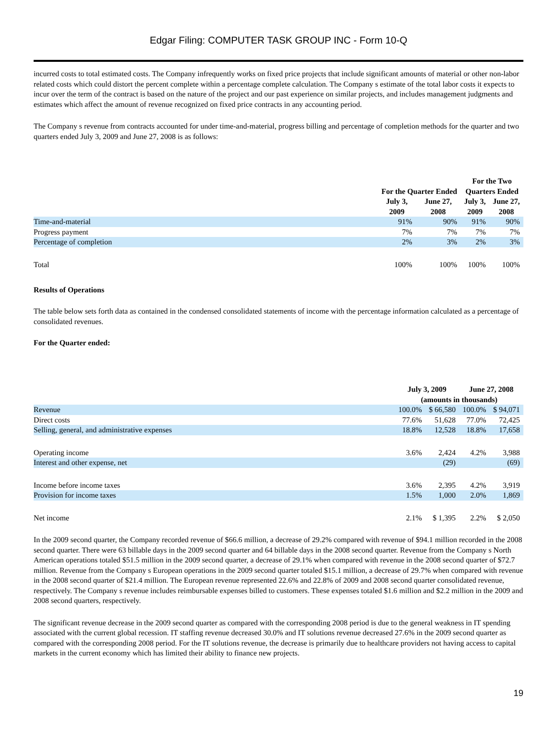Edgar Filing: COMPUTER TASK GROUP INC - Form 10-Q
incurred costs to total estimated costs. The Company infrequently works on fixed price projects that include significant amounts of material or other non-labor related costs which could distort the percent complete within a percentage complete calculation. The Company s estimate of the total labor costs it expects to incur over the term of the contract is based on the nature of the project and our past experience on similar projects, and includes management judgments and estimates which affect the amount of revenue recognized on fixed price contracts in any accounting period.
The Company s revenue from contracts accounted for under time-and-material, progress billing and percentage of completion methods for the quarter and two quarters ended July 3, 2009 and June 27, 2008 is as follows:
| | For the Quarter Ended | | For the Two Quarters Ended | |
| --- | --- | --- | --- | --- |
| | July 3, 2009 | June 27, 2008 | July 3, 2009 | June 27, 2008 |
| Time-and-material | 91% | 90% | 91% | 90% |
| Progress payment | 7% | 7% | 7% | 7% |
| Percentage of completion | 2% | 3% | 2% | 3% |
| Total | 100% | 100% | 100% | 100% |
Results of Operations
The table below sets forth data as contained in the condensed consolidated statements of income with the percentage information calculated as a percentage of consolidated revenues.
For the Quarter ended:
| | July 3, 2009 | | June 27, 2008 | |
| --- | --- | --- | --- | --- |
| | (amounts in thousands) | | | |
| Revenue | 100.0% | $ 66,580 | 100.0% | $ 94,071 |
| Direct costs | 77.6% | 51,628 | 77.0% | 72,425 |
| Selling, general, and administrative expenses | 18.8% | 12,528 | 18.8% | 17,658 |
| Operating income | 3.6% | 2,424 | 4.2% | 3,988 |
| Interest and other expense, net | | (29) | | (69) |
| Income before income taxes | 3.6% | 2,395 | 4.2% | 3,919 |
| Provision for income taxes | 1.5% | 1,000 | 2.0% | 1,869 |
| Net income | 2.1% | $ 1,395 | 2.2% | $ 2,050 |
In the 2009 second quarter, the Company recorded revenue of $66.6 million, a decrease of 29.2% compared with revenue of $94.1 million recorded in the 2008 second quarter. There were 63 billable days in the 2009 second quarter and 64 billable days in the 2008 second quarter. Revenue from the Company s North American operations totaled $51.5 million in the 2009 second quarter, a decrease of 29.1% when compared with revenue in the 2008 second quarter of $72.7 million. Revenue from the Company s European operations in the 2009 second quarter totaled $15.1 million, a decrease of 29.7% when compared with revenue in the 2008 second quarter of $21.4 million. The European revenue represented 22.6% and 22.8% of 2009 and 2008 second quarter consolidated revenue, respectively. The Company s revenue includes reimbursable expenses billed to customers. These expenses totaled $1.6 million and $2.2 million in the 2009 and 2008 second quarters, respectively.
The significant revenue decrease in the 2009 second quarter as compared with the corresponding 2008 period is due to the general weakness in IT spending associated with the current global recession. IT staffing revenue decreased 30.0% and IT solutions revenue decreased 27.6% in the 2009 second quarter as compared with the corresponding 2008 period. For the IT solutions revenue, the decrease is primarily due to healthcare providers not having access to capital markets in the current economy which has limited their ability to finance new projects.
19